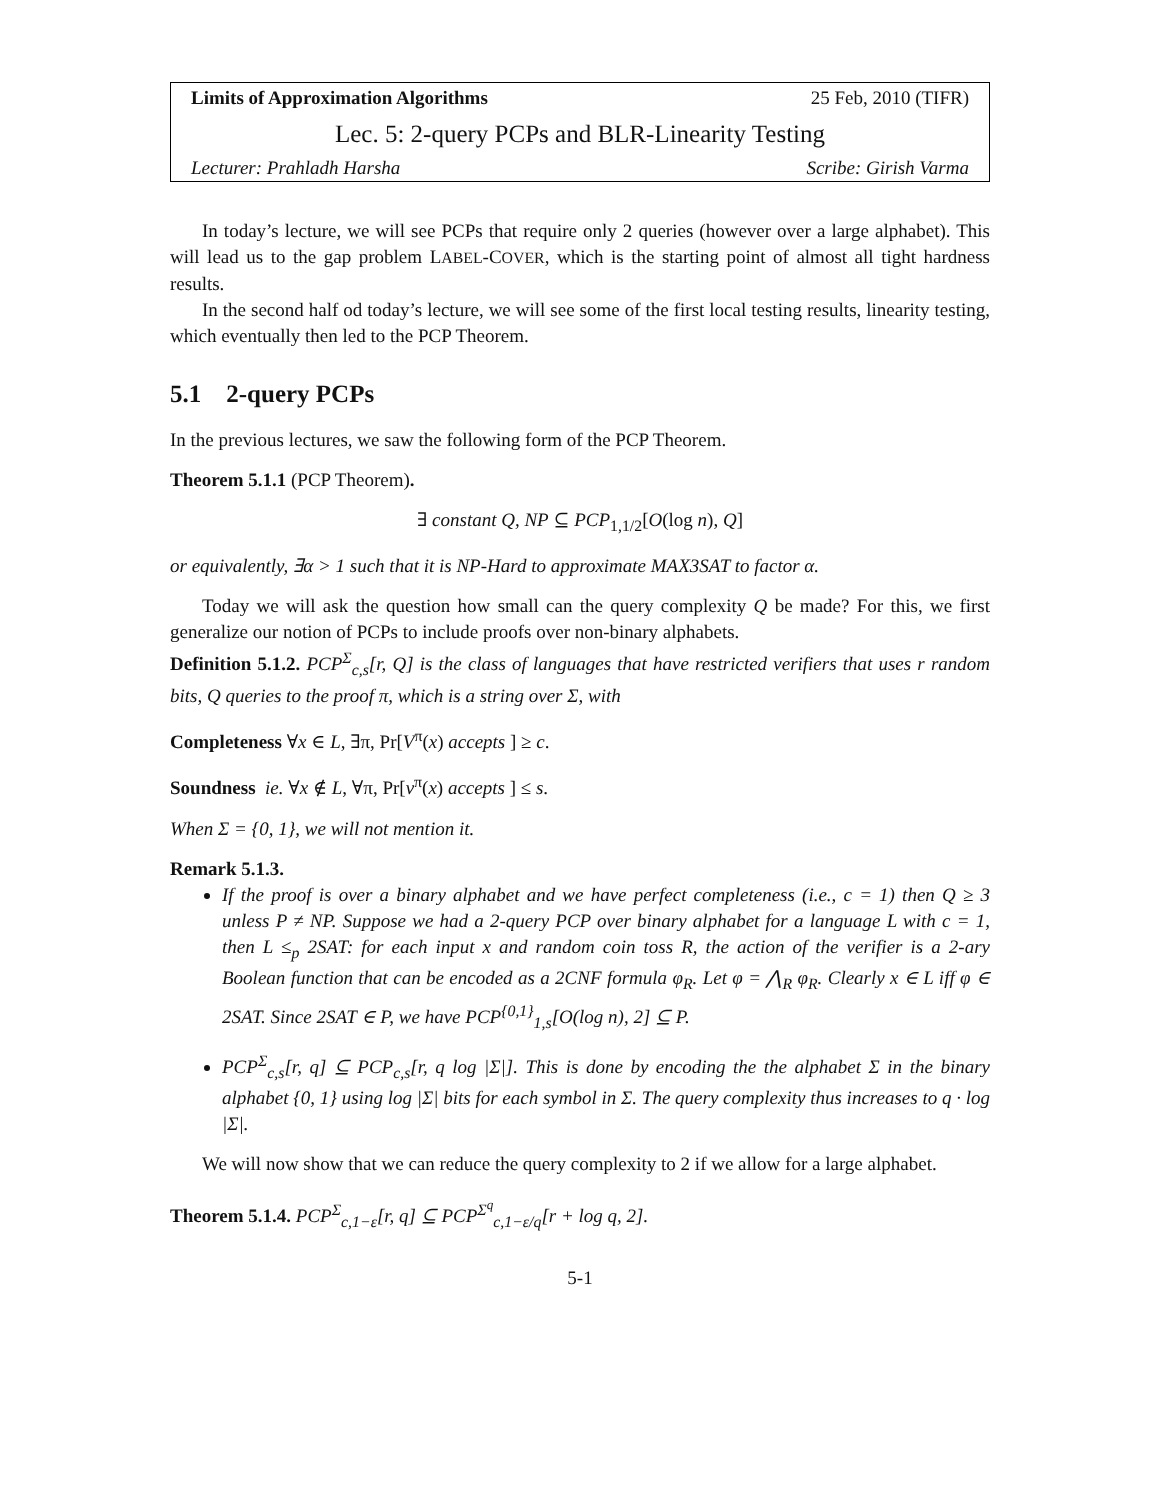Limits of Approximation Algorithms 25 Feb, 2010 (TIFR)
Lec. 5: 2-query PCPs and BLR-Linearity Testing
Lecturer: Prahladh Harsha Scribe: Girish Varma
In today’s lecture, we will see PCPs that require only 2 queries (however over a large alphabet). This will lead us to the gap problem LABEL-COVER, which is the starting point of almost all tight hardness results.
In the second half od today’s lecture, we will see some of the first local testing results, linearity testing, which eventually then led to the PCP Theorem.
5.1 2-query PCPs
In the previous lectures, we saw the following form of the PCP Theorem.
Theorem 5.1.1 (PCP Theorem).
∃ constant Q, NP ⊆ PCP<sub>1,1/2</sub>[O(log n), Q]
or equivalently, ∃α > 1 such that it is NP-Hard to approximate MAX3SAT to factor α.
Today we will ask the question how small can the query complexity Q be made? For this, we first generalize our notion of PCPs to include proofs over non-binary alphabets.
Definition 5.1.2. PCP<sup>Σ</sup><sub>c,s</sub>[r, Q] is the class of languages that have restricted verifiers that uses r random bits, Q queries to the proof π, which is a string over Σ, with
Completeness ∀x ∈ L, ∃π, Pr[V<sup>π</sup>(x) accepts ] ≥ c.
Soundness ie. ∀x ∉ L, ∀π, Pr[v<sup>π</sup>(x) accepts ] ≤ s.
When Σ = {0, 1}, we will not mention it.
Remark 5.1.3.
If the proof is over a binary alphabet and we have perfect completeness (i.e., c = 1) then Q ≥ 3 unless P ≠ NP. Suppose we had a 2-query PCP over binary alphabet for a language L with c = 1, then L ≤<sub>p</sub> 2SAT: for each input x and random coin toss R, the action of the verifier is a 2-ary Boolean function that can be encoded as a 2CNF formula φ<sub>R</sub>. Let φ = ⋀<sub>R</sub> φ<sub>R</sub>. Clearly x ∈ L iff φ ∈ 2SAT. Since 2SAT ∈ P, we have PCP<sup>{0,1}</sup><sub>1,s</sub>[O(log n), 2] ⊆ P.
PCP<sup>Σ</sup><sub>c,s</sub>[r, q] ⊆ PCP<sub>c,s</sub>[r, q log |Σ|]. This is done by encoding the the alphabet Σ in the binary alphabet {0, 1} using log |Σ| bits for each symbol in Σ. The query complexity thus increases to q · log |Σ|.
We will now show that we can reduce the query complexity to 2 if we allow for a large alphabet.
Theorem 5.1.4. PCP<sup>Σ</sup><sub>c,1−ε</sub>[r, q] ⊆ PCP<sup>Σ<sup>q</sup></sup><sub>c,1−ε/q</sub>[r + log q, 2].
5-1